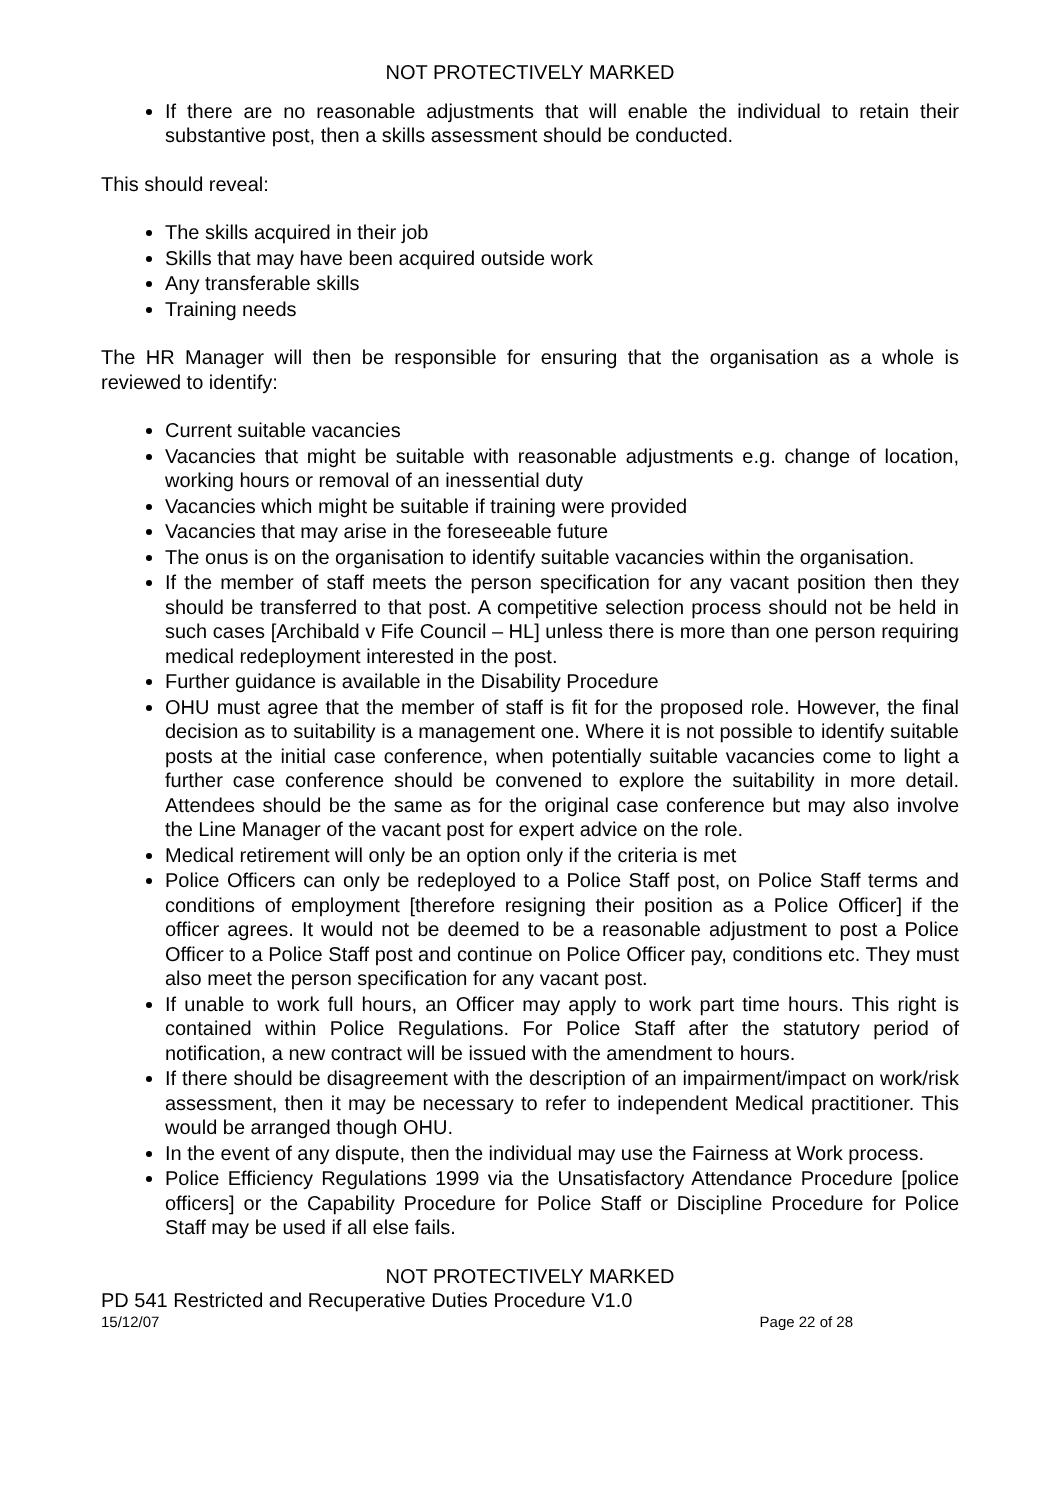NOT PROTECTIVELY MARKED
If there are no reasonable adjustments that will enable the individual to retain their substantive post, then a skills assessment should be conducted.
This should reveal:
The skills acquired in their job
Skills that may have been acquired outside work
Any transferable skills
Training needs
The HR Manager will then be responsible for ensuring that the organisation as a whole is reviewed to identify:
Current suitable vacancies
Vacancies that might be suitable with reasonable adjustments e.g. change of location, working hours or removal of an inessential duty
Vacancies which might be suitable if training were provided
Vacancies that may arise in the foreseeable future
The onus is on the organisation to identify suitable vacancies within the organisation.
If the member of staff meets the person specification for any vacant position then they should be transferred to that post. A competitive selection process should not be held in such cases [Archibald v Fife Council – HL] unless there is more than one person requiring medical redeployment interested in the post.
Further guidance is available in the Disability Procedure
OHU must agree that the member of staff is fit for the proposed role. However, the final decision as to suitability is a management one. Where it is not possible to identify suitable posts at the initial case conference, when potentially suitable vacancies come to light a further case conference should be convened to explore the suitability in more detail. Attendees should be the same as for the original case conference but may also involve the Line Manager of the vacant post for expert advice on the role.
Medical retirement will only be an option only if the criteria is met
Police Officers can only be redeployed to a Police Staff post, on Police Staff terms and conditions of employment [therefore resigning their position as a Police Officer] if the officer agrees. It would not be deemed to be a reasonable adjustment to post a Police Officer to a Police Staff post and continue on Police Officer pay, conditions etc. They must also meet the person specification for any vacant post.
If unable to work full hours, an Officer may apply to work part time hours. This right is contained within Police Regulations. For Police Staff after the statutory period of notification, a new contract will be issued with the amendment to hours.
If there should be disagreement with the description of an impairment/impact on work/risk assessment, then it may be necessary to refer to independent Medical practitioner. This would be arranged though OHU.
In the event of any dispute, then the individual may use the Fairness at Work process.
Police Efficiency Regulations 1999 via the Unsatisfactory Attendance Procedure [police officers] or the Capability Procedure for Police Staff or Discipline Procedure for Police Staff may be used if all else fails.
NOT PROTECTIVELY MARKED
PD 541 Restricted and Recuperative Duties Procedure V1.0
15/12/07 Page 22 of 28